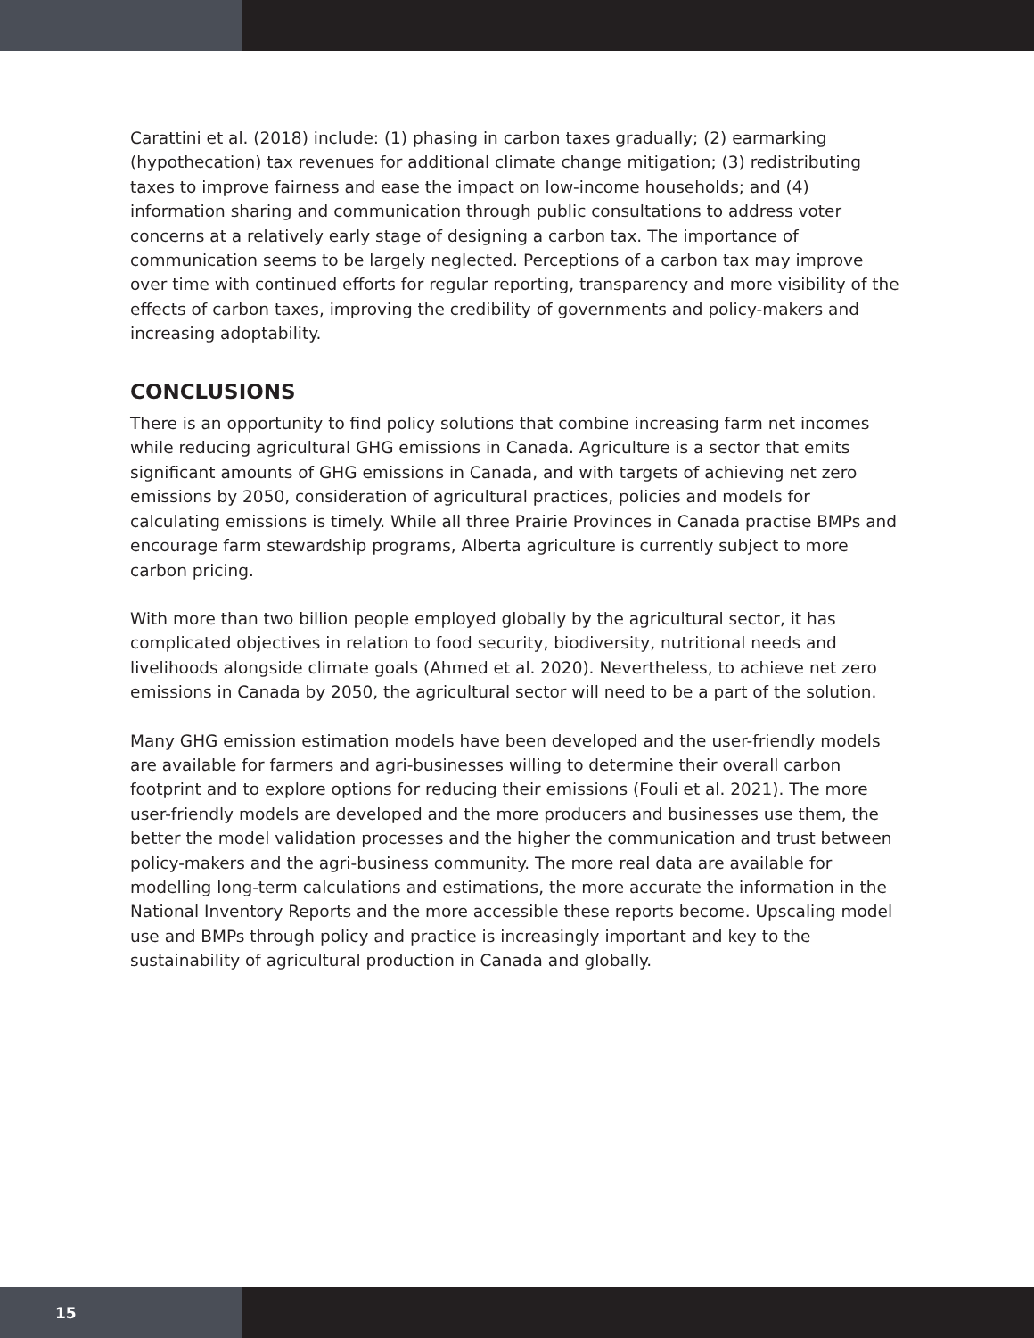Carattini et al. (2018) include: (1) phasing in carbon taxes gradually; (2) earmarking (hypothecation) tax revenues for additional climate change mitigation; (3) redistributing taxes to improve fairness and ease the impact on low-income households; and (4) information sharing and communication through public consultations to address voter concerns at a relatively early stage of designing a carbon tax. The importance of communication seems to be largely neglected. Perceptions of a carbon tax may improve over time with continued efforts for regular reporting, transparency and more visibility of the effects of carbon taxes, improving the credibility of governments and policy-makers and increasing adoptability.
CONCLUSIONS
There is an opportunity to find policy solutions that combine increasing farm net incomes while reducing agricultural GHG emissions in Canada. Agriculture is a sector that emits significant amounts of GHG emissions in Canada, and with targets of achieving net zero emissions by 2050, consideration of agricultural practices, policies and models for calculating emissions is timely. While all three Prairie Provinces in Canada practise BMPs and encourage farm stewardship programs, Alberta agriculture is currently subject to more carbon pricing.
With more than two billion people employed globally by the agricultural sector, it has complicated objectives in relation to food security, biodiversity, nutritional needs and livelihoods alongside climate goals (Ahmed et al. 2020). Nevertheless, to achieve net zero emissions in Canada by 2050, the agricultural sector will need to be a part of the solution.
Many GHG emission estimation models have been developed and the user-friendly models are available for farmers and agri-businesses willing to determine their overall carbon footprint and to explore options for reducing their emissions (Fouli et al. 2021). The more user-friendly models are developed and the more producers and businesses use them, the better the model validation processes and the higher the communication and trust between policy-makers and the agri-business community. The more real data are available for modelling long-term calculations and estimations, the more accurate the information in the National Inventory Reports and the more accessible these reports become. Upscaling model use and BMPs through policy and practice is increasingly important and key to the sustainability of agricultural production in Canada and globally.
15